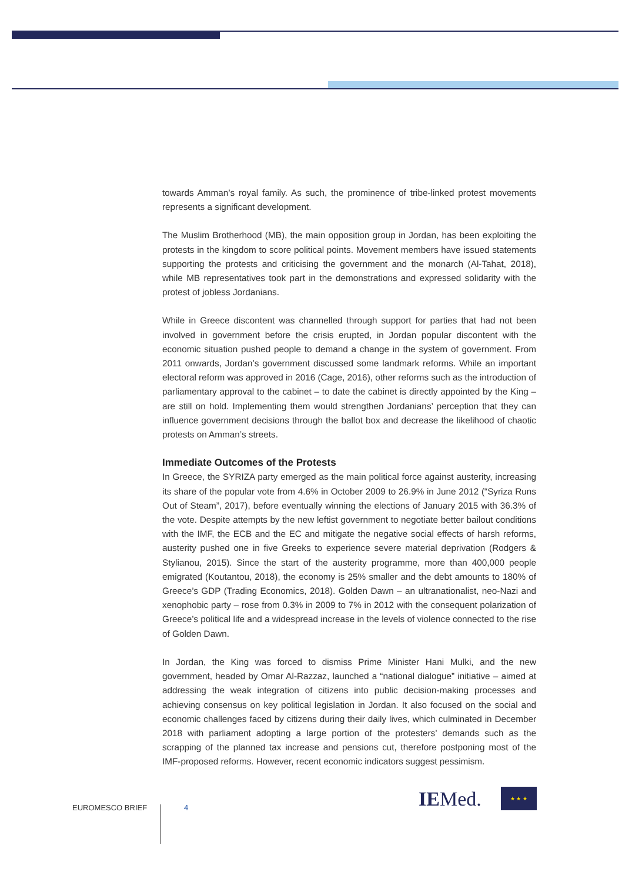towards Amman’s royal family. As such, the prominence of tribe-linked protest movements represents a significant development.
The Muslim Brotherhood (MB), the main opposition group in Jordan, has been exploiting the protests in the kingdom to score political points. Movement members have issued statements supporting the protests and criticising the government and the monarch (Al-Tahat, 2018), while MB representatives took part in the demonstrations and expressed solidarity with the protest of jobless Jordanians.
While in Greece discontent was channelled through support for parties that had not been involved in government before the crisis erupted, in Jordan popular discontent with the economic situation pushed people to demand a change in the system of government. From 2011 onwards, Jordan’s government discussed some landmark reforms. While an important electoral reform was approved in 2016 (Cage, 2016), other reforms such as the introduction of parliamentary approval to the cabinet – to date the cabinet is directly appointed by the King – are still on hold. Implementing them would strengthen Jordanians’ perception that they can influence government decisions through the ballot box and decrease the likelihood of chaotic protests on Amman’s streets.
Immediate Outcomes of the Protests
In Greece, the SYRIZA party emerged as the main political force against austerity, increasing its share of the popular vote from 4.6% in October 2009 to 26.9% in June 2012 (“Syriza Runs Out of Steam”, 2017), before eventually winning the elections of January 2015 with 36.3% of the vote. Despite attempts by the new leftist government to negotiate better bailout conditions with the IMF, the ECB and the EC and mitigate the negative social effects of harsh reforms, austerity pushed one in five Greeks to experience severe material deprivation (Rodgers & Stylianou, 2015). Since the start of the austerity programme, more than 400,000 people emigrated (Koutantou, 2018), the economy is 25% smaller and the debt amounts to 180% of Greece’s GDP (Trading Economics, 2018). Golden Dawn – an ultranationalist, neo-Nazi and xenophobic party – rose from 0.3% in 2009 to 7% in 2012 with the consequent polarization of Greece’s political life and a widespread increase in the levels of violence connected to the rise of Golden Dawn.
In Jordan, the King was forced to dismiss Prime Minister Hani Mulki, and the new government, headed by Omar Al-Razzaz, launched a “national dialogue” initiative – aimed at addressing the weak integration of citizens into public decision-making processes and achieving consensus on key political legislation in Jordan. It also focused on the social and economic challenges faced by citizens during their daily lives, which culminated in December 2018 with parliament adopting a large portion of the protesters’ demands such as the scrapping of the planned tax increase and pensions cut, therefore postponing most of the IMF-proposed reforms. However, recent economic indicators suggest pessimism.
EUROMESCO BRIEF 4 IEMed. ★ ★ ★